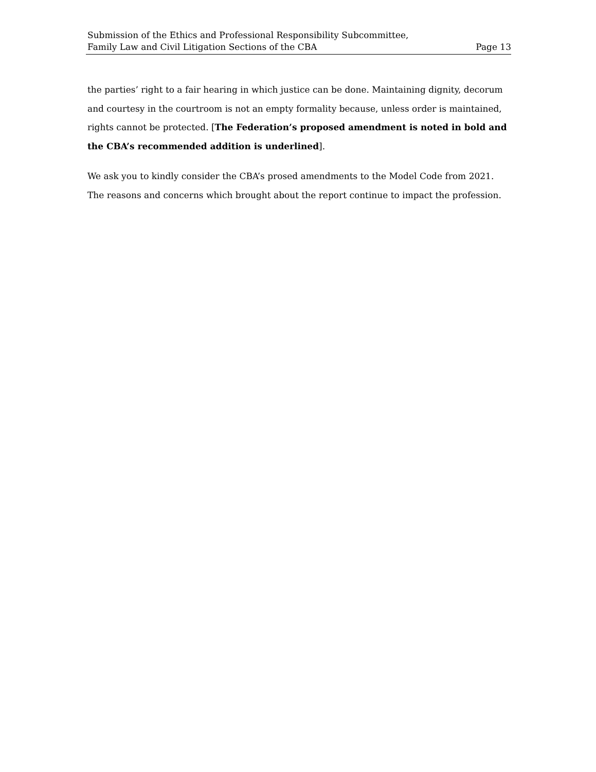Submission of the Ethics and Professional Responsibility Subcommittee,
Family Law and Civil Litigation Sections of the CBA Page 13
the parties’ right to a fair hearing in which justice can be done. Maintaining dignity, decorum and courtesy in the courtroom is not an empty formality because, unless order is maintained, rights cannot be protected. [The Federation’s proposed amendment is noted in bold and the CBA’s recommended addition is underlined].
We ask you to kindly consider the CBA’s prosed amendments to the Model Code from 2021. The reasons and concerns which brought about the report continue to impact the profession.